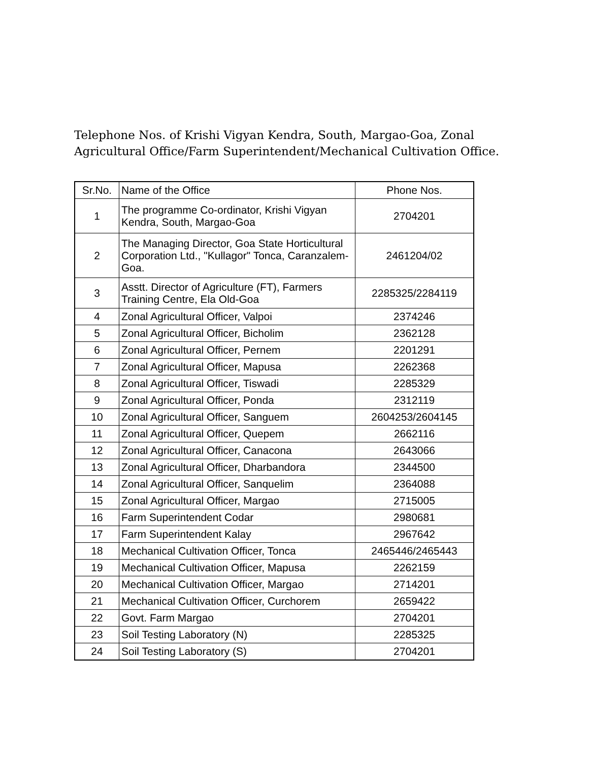Telephone Nos. of Krishi Vigyan Kendra, South, Margao-Goa, Zonal Agricultural Office/Farm Superintendent/Mechanical Cultivation Office.
| Sr.No. | Name of the Office | Phone Nos. |
| --- | --- | --- |
| 1 | The programme Co-ordinator, Krishi Vigyan Kendra, South, Margao-Goa | 2704201 |
| 2 | The Managing Director, Goa State Horticultural Corporation Ltd., "Kullagor" Tonca, Caranzalem-Goa. | 2461204/02 |
| 3 | Asstt. Director of Agriculture (FT), Farmers Training Centre, Ela Old-Goa | 2285325/2284119 |
| 4 | Zonal Agricultural Officer, Valpoi | 2374246 |
| 5 | Zonal Agricultural Officer, Bicholim | 2362128 |
| 6 | Zonal Agricultural Officer, Pernem | 2201291 |
| 7 | Zonal Agricultural Officer, Mapusa | 2262368 |
| 8 | Zonal Agricultural Officer, Tiswadi | 2285329 |
| 9 | Zonal Agricultural Officer, Ponda | 2312119 |
| 10 | Zonal Agricultural Officer, Sanguem | 2604253/2604145 |
| 11 | Zonal Agricultural Officer, Quepem | 2662116 |
| 12 | Zonal Agricultural Officer, Canacona | 2643066 |
| 13 | Zonal Agricultural Officer, Dharbandora | 2344500 |
| 14 | Zonal Agricultural Officer, Sanquelim | 2364088 |
| 15 | Zonal Agricultural Officer, Margao | 2715005 |
| 16 | Farm Superintendent Codar | 2980681 |
| 17 | Farm Superintendent Kalay | 2967642 |
| 18 | Mechanical Cultivation Officer, Tonca | 2465446/2465443 |
| 19 | Mechanical Cultivation Officer, Mapusa | 2262159 |
| 20 | Mechanical Cultivation Officer, Margao | 2714201 |
| 21 | Mechanical Cultivation Officer, Curchorem | 2659422 |
| 22 | Govt. Farm Margao | 2704201 |
| 23 | Soil Testing Laboratory (N) | 2285325 |
| 24 | Soil Testing Laboratory (S) | 2704201 |